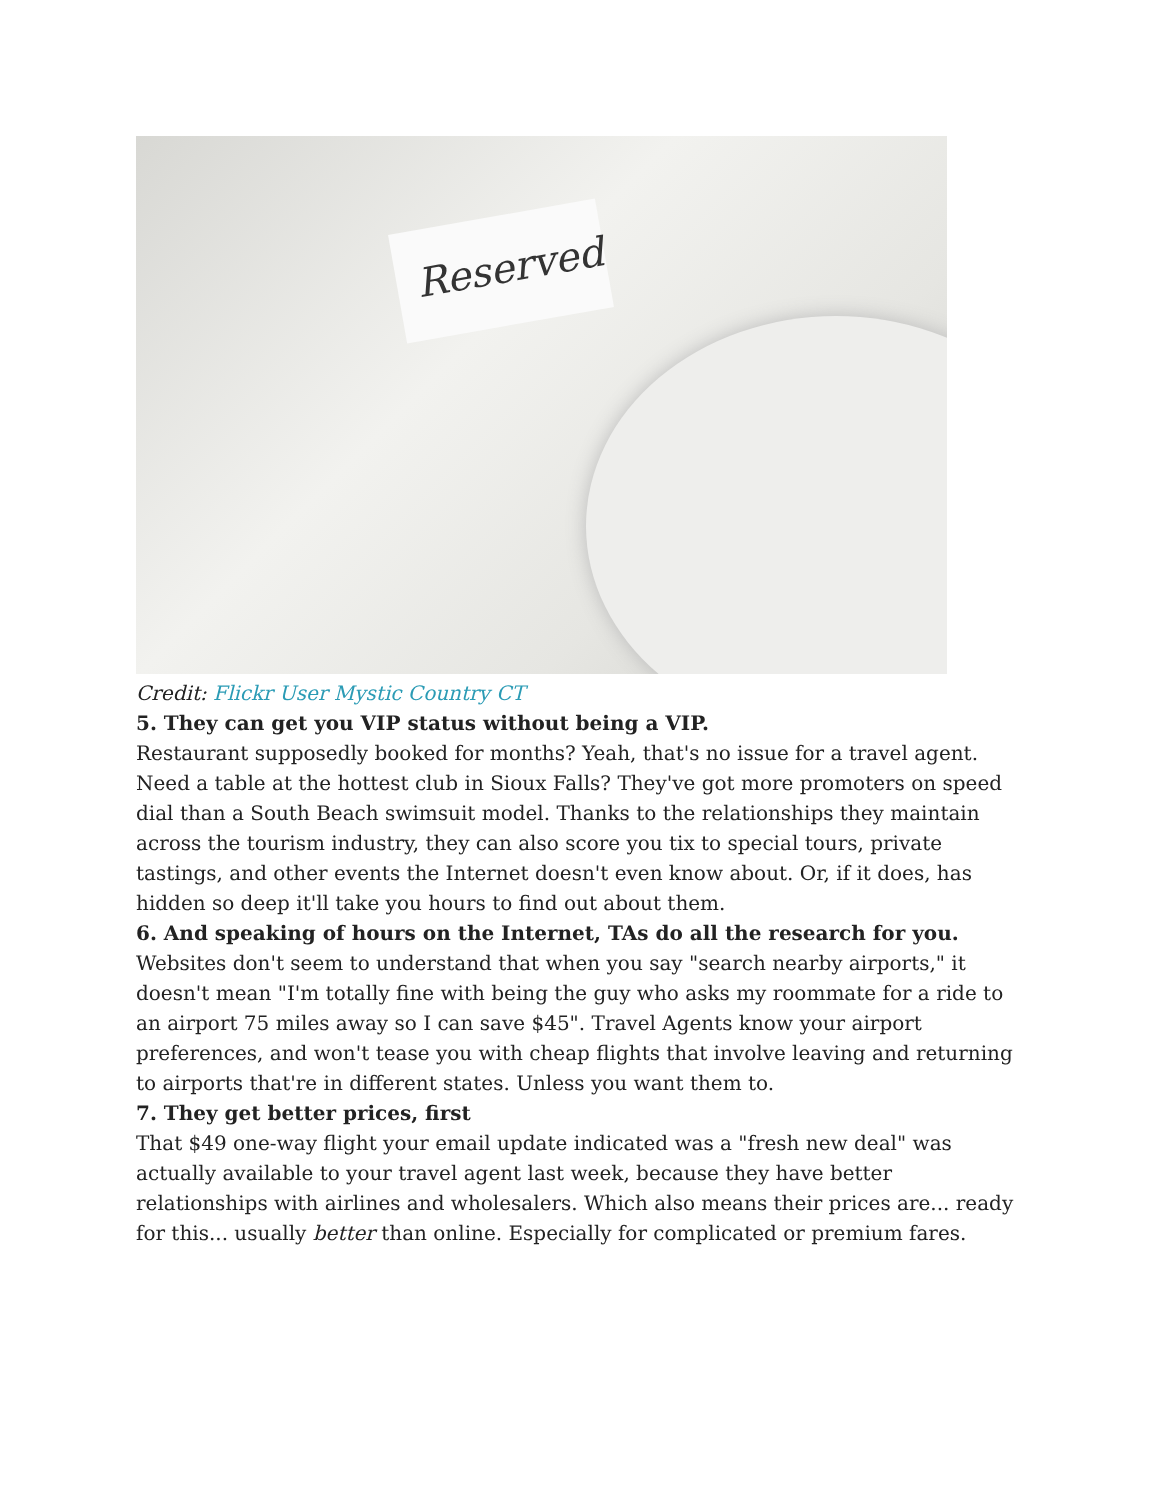Reserved
Credit: Flickr User Mystic Country CT
5. They can get you VIP status without being a VIP.
Restaurant supposedly booked for months? Yeah, that's no issue for a travel agent. Need a table at the hottest club in Sioux Falls? They've got more promoters on speed dial than a South Beach swimsuit model. Thanks to the relationships they maintain across the tourism industry, they can also score you tix to special tours, private tastings, and other events the Internet doesn't even know about. Or, if it does, has hidden so deep it'll take you hours to find out about them.
6. And speaking of hours on the Internet, TAs do all the research for you.
Websites don't seem to understand that when you say "search nearby airports," it doesn't mean "I'm totally fine with being the guy who asks my roommate for a ride to an airport 75 miles away so I can save $45". Travel Agents know your airport preferences, and won't tease you with cheap flights that involve leaving and returning to airports that're in different states. Unless you want them to.
7. They get better prices, first
That $49 one-way flight your email update indicated was a "fresh new deal" was actually available to your travel agent last week, because they have better relationships with airlines and wholesalers. Which also means their prices are... ready for this... usually better than online. Especially for complicated or premium fares.